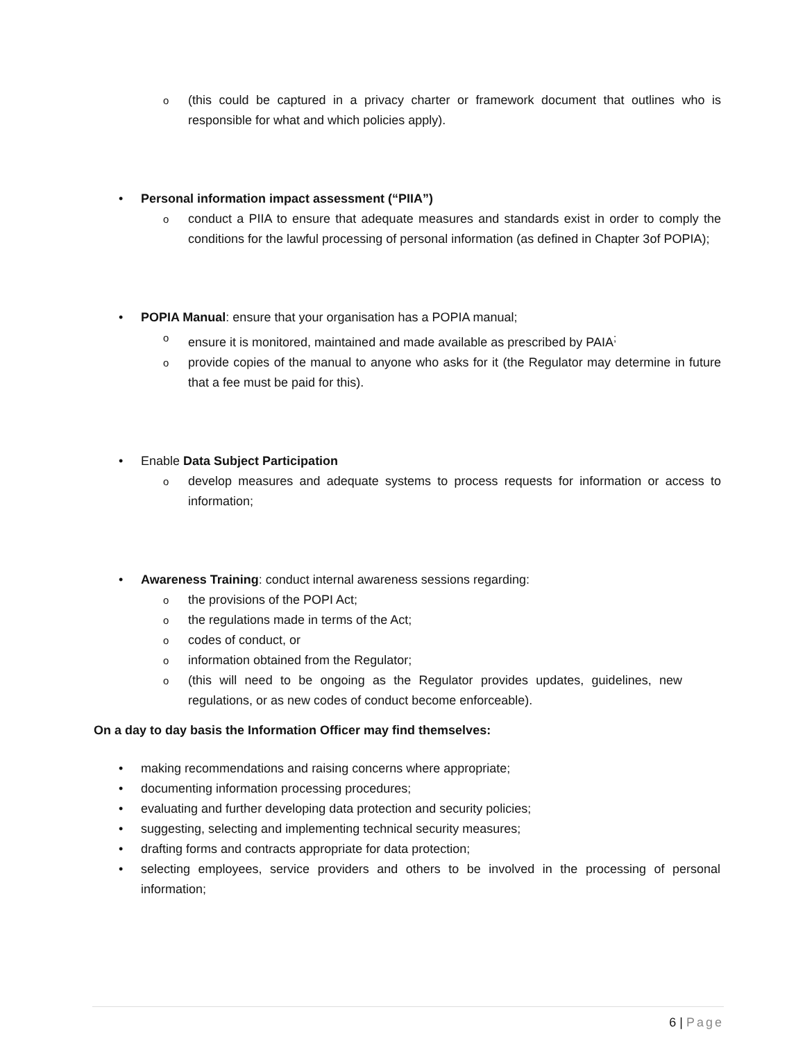o (this could be captured in a privacy charter or framework document that outlines who is responsible for what and which policies apply).
• Personal information impact assessment (“PIIA”)
o conduct a PIIA to ensure that adequate measures and standards exist in order to comply the conditions for the lawful processing of personal information (as defined in Chapter 3of POPIA);
• POPIA Manual: ensure that your organisation has a POPIA manual;
o ensure it is monitored, maintained and made available as prescribed by PAIA<sup>;</sup>
o provide copies of the manual to anyone who asks for it (the Regulator may determine in future that a fee must be paid for this).
• Enable Data Subject Participation
o develop measures and adequate systems to process requests for information or access to information;
• Awareness Training: conduct internal awareness sessions regarding:
o the provisions of the POPI Act;
o the regulations made in terms of the Act;
o codes of conduct, or
o information obtained from the Regulator;
o (this will need to be ongoing as the Regulator provides updates, guidelines, new regulations, or as new codes of conduct become enforceable).
On a day to day basis the Information Officer may find themselves:
• making recommendations and raising concerns where appropriate;
• documenting information processing procedures;
• evaluating and further developing data protection and security policies;
• suggesting, selecting and implementing technical security measures;
• drafting forms and contracts appropriate for data protection;
• selecting employees, service providers and others to be involved in the processing of personal information;
6 | Page